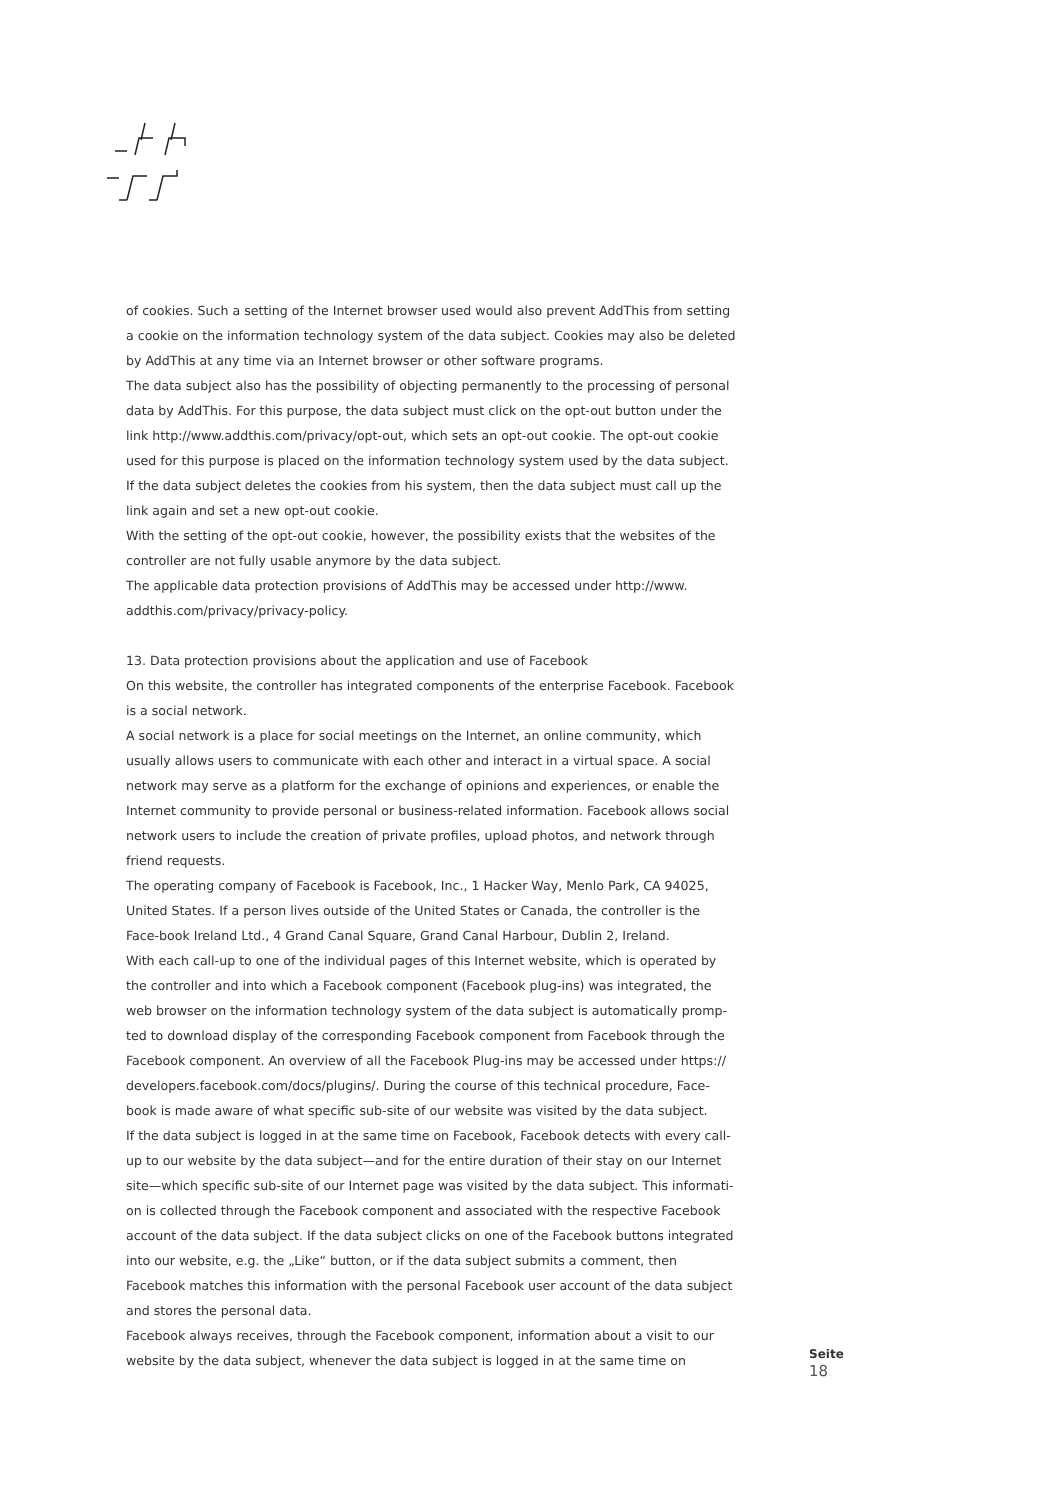of cookies. Such a setting of the Internet browser used would also prevent AddThis from setting a cookie on the information technology system of the data subject. Cookies may also be deleted by AddThis at any time via an Internet browser or other software programs.
The data subject also has the possibility of objecting permanently to the processing of personal data by AddThis. For this purpose, the data subject must click on the opt-out button under the link http://www.addthis.com/privacy/opt-out, which sets an opt-out cookie. The opt-out cookie used for this purpose is placed on the information technology system used by the data subject. If the data subject deletes the cookies from his system, then the data subject must call up the link again and set a new opt-out cookie.
With the setting of the opt-out cookie, however, the possibility exists that the websites of the controller are not fully usable anymore by the data subject.
The applicable data protection provisions of AddThis may be accessed under http://www. addthis.com/privacy/privacy-policy.
13. Data protection provisions about the application and use of Facebook
On this website, the controller has integrated components of the enterprise Facebook. Facebook is a social network.
A social network is a place for social meetings on the Internet, an online community, which usually allows users to communicate with each other and interact in a virtual space. A social network may serve as a platform for the exchange of opinions and experiences, or enable the Internet community to provide personal or business-related information. Facebook allows social network users to include the creation of private profiles, upload photos, and network through friend requests.
The operating company of Facebook is Facebook, Inc., 1 Hacker Way, Menlo Park, CA 94025, United States. If a person lives outside of the United States or Canada, the controller is the Face-book Ireland Ltd., 4 Grand Canal Square, Grand Canal Harbour, Dublin 2, Ireland.
With each call-up to one of the individual pages of this Internet website, which is operated by the controller and into which a Facebook component (Facebook plug-ins) was integrated, the web browser on the information technology system of the data subject is automatically promp-ted to download display of the corresponding Facebook component from Facebook through the Facebook component. An overview of all the Facebook Plug-ins may be accessed under https:// developers.facebook.com/docs/plugins/. During the course of this technical procedure, Face-book is made aware of what specific sub-site of our website was visited by the data subject.
If the data subject is logged in at the same time on Facebook, Facebook detects with every call-up to our website by the data subject—and for the entire duration of their stay on our Internet site—which specific sub-site of our Internet page was visited by the data subject. This informati-on is collected through the Facebook component and associated with the respective Facebook account of the data subject. If the data subject clicks on one of the Facebook buttons integrated into our website, e.g. the „Like“ button, or if the data subject submits a comment, then Facebook matches this information with the personal Facebook user account of the data subject and stores the personal data.
Facebook always receives, through the Facebook component, information about a visit to our website by the data subject, whenever the data subject is logged in at the same time on
Seite
18